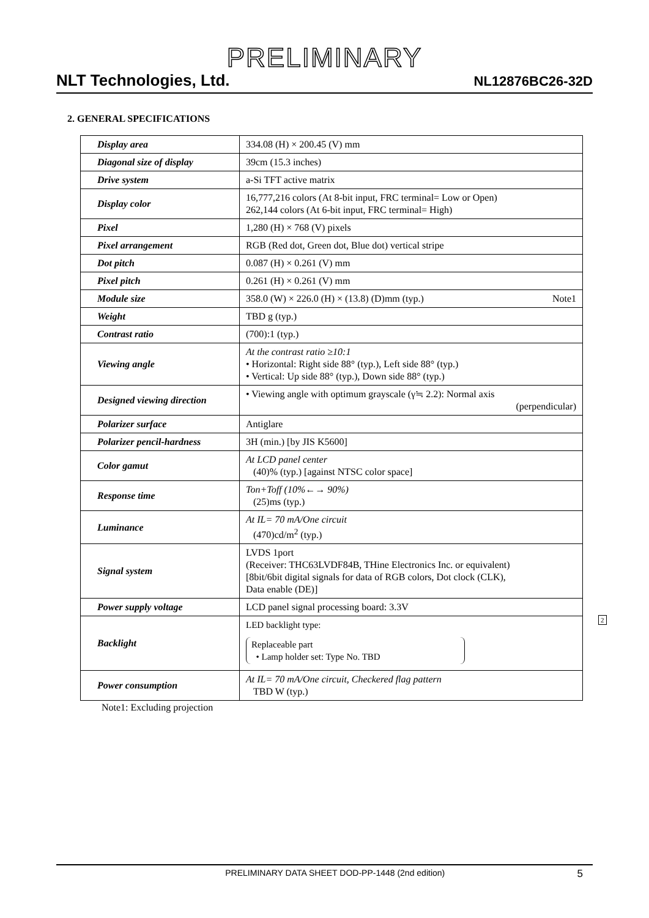PRELIMINARY
NLT Technologies, Ltd. NL12876BC26-32D
2. GENERAL SPECIFICATIONS
| Display area | 334.08 (H) × 200.45 (V) mm |
| Diagonal size of display | 39cm (15.3 inches) |
| Drive system | a-Si TFT active matrix |
| Display color | 16,777,216 colors (At 8-bit input, FRC terminal= Low or Open) 262,144 colors (At 6-bit input, FRC terminal= High) |
| Pixel | 1,280 (H) × 768 (V) pixels |
| Pixel arrangement | RGB (Red dot, Green dot, Blue dot) vertical stripe |
| Dot pitch | 0.087 (H) × 0.261 (V) mm |
| Pixel pitch | 0.261 (H) × 0.261 (V) mm |
| Module size | 358.0 (W) × 226.0 (H) × (13.8) (D)mm (typ.) Note1 |
| Weight | TBD g (typ.) |
| Contrast ratio | (700):1 (typ.) |
| Viewing angle | At the contrast ratio ≥10:1 • Horizontal: Right side 88° (typ.), Left side 88° (typ.) • Vertical: Up side 88° (typ.), Down side 88° (typ.) |
| Designed viewing direction | • Viewing angle with optimum grayscale (γ≒ 2.2): Normal axis (perpendicular) |
| Polarizer surface | Antiglare |
| Polarizer pencil-hardness | 3H (min.) [by JIS K5600] |
| Color gamut | At LCD panel center (40)% (typ.) [against NTSC color space] |
| Response time | Ton+Toff (10%←→ 90%) (25)ms (typ.) |
| Luminance | At IL= 70 mA/One circuit (470)cd/m<sup>2</sup> (typ.) |
| Signal system | LVDS 1port (Receiver: THC63LVDF84B, THine Electronics Inc. or equivalent) [8bit/6bit digital signals for data of RGB colors, Dot clock (CLK), Data enable (DE)] |
| Power supply voltage | LCD panel signal processing board: 3.3V |
| Backlight | LED backlight type: Replaceable part • Lamp holder set: Type No. TBD |
| Power consumption | At IL= 70 mA/One circuit, Checkered flag pattern TBD W (typ.) |
Note1: Excluding projection
2
PRELIMINARY DATA SHEET DOD-PP-1448 (2nd edition) 5